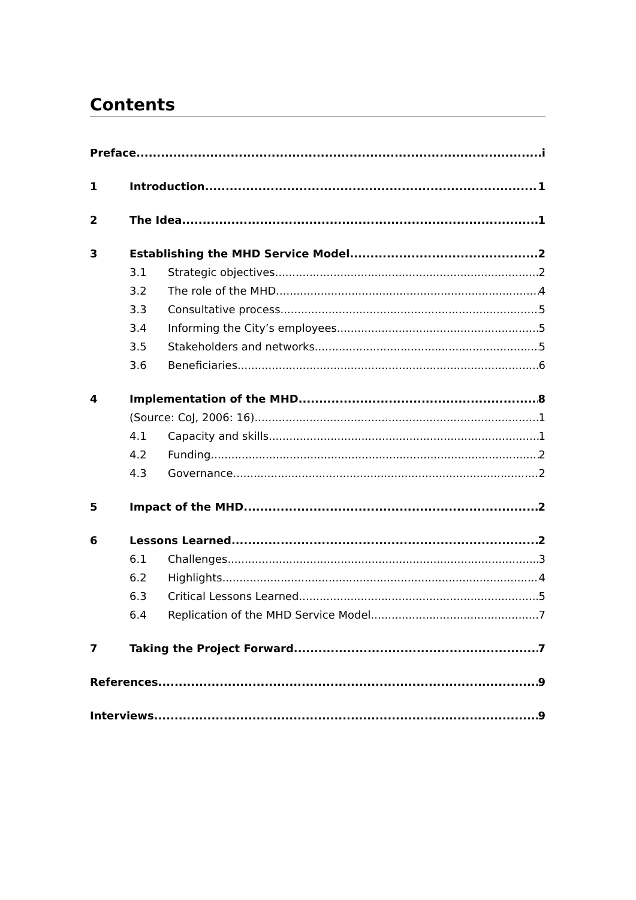Contents
Preface i
1 Introduction 1
2 The Idea 1
3 Establishing the MHD Service Model 2
3.1 Strategic objectives 2
3.2 The role of the MHD 4
3.3 Consultative process 5
3.4 Informing the City’s employees 5
3.5 Stakeholders and networks 5
3.6 Beneficiaries 6
4 Implementation of the MHD 8
(Source: CoJ, 2006: 16) 1
4.1 Capacity and skills 1
4.2 Funding 2
4.3 Governance 2
5 Impact of the MHD 2
6 Lessons Learned 2
6.1 Challenges 3
6.2 Highlights 4
6.3 Critical Lessons Learned 5
6.4 Replication of the MHD Service Model 7
7 Taking the Project Forward 7
References 9
Interviews 9